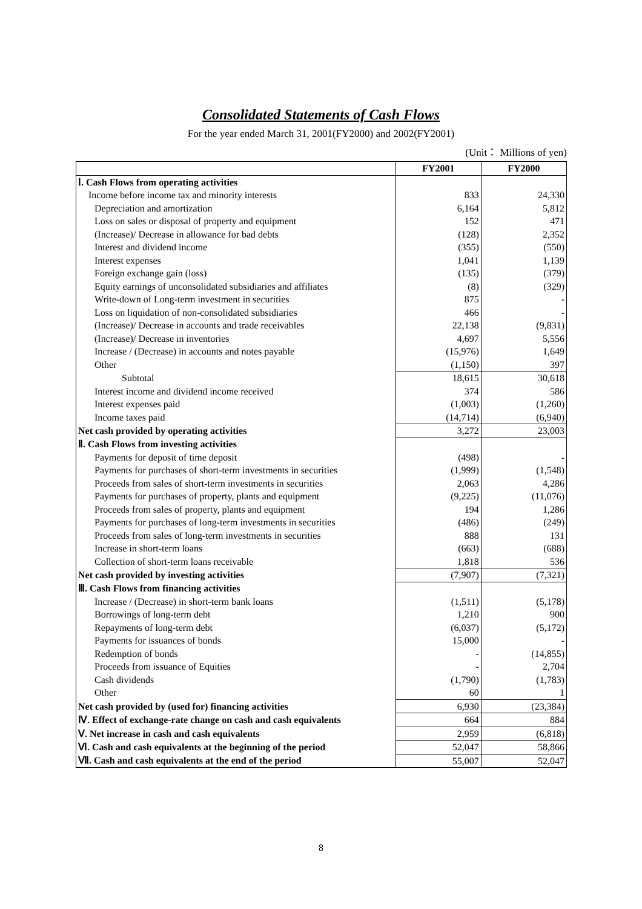Consolidated Statements of Cash Flows
For the year ended March 31, 2001(FY2000) and 2002(FY2001)
(Unit： Millions of yen)
| | FY2001 | FY2000 |
| --- | --- | --- |
| Ⅰ. Cash Flows from operating activities | | |
| Income before income tax and minority interests | 833 | 24,330 |
| Depreciation and amortization | 6,164 | 5,812 |
| Loss on sales or disposal of property and equipment | 152 | 471 |
| (Increase)/ Decrease in allowance for bad debts | (128) | 2,352 |
| Interest and dividend income | (355) | (550) |
| Interest expenses | 1,041 | 1,139 |
| Foreign exchange gain (loss) | (135) | (379) |
| Equity earnings of unconsolidated subsidiaries and affiliates | (8) | (329) |
| Write-down of Long-term investment in securities | 875 | - |
| Loss on liquidation of non-consolidated subsidiaries | 466 | - |
| (Increase)/ Decrease in accounts and trade receivables | 22,138 | (9,831) |
| (Increase)/ Decrease in inventories | 4,697 | 5,556 |
| Increase / (Decrease) in accounts and notes payable | (15,976) | 1,649 |
| Other | (1,150) | 397 |
| Subtotal | 18,615 | 30,618 |
| Interest income and dividend income received | 374 | 586 |
| Interest expenses paid | (1,003) | (1,260) |
| Income taxes paid | (14,714) | (6,940) |
| Net cash provided by operating activities | 3,272 | 23,003 |
| Ⅱ. Cash Flows from investing activities | | |
| Payments for deposit of time deposit | (498) | - |
| Payments for purchases of short-term investments in securities | (1,999) | (1,548) |
| Proceeds from sales of short-term investments in securities | 2,063 | 4,286 |
| Payments for purchases of property, plants and equipment | (9,225) | (11,076) |
| Proceeds from sales of property, plants and equipment | 194 | 1,286 |
| Payments for purchases of long-term investments in securities | (486) | (249) |
| Proceeds from sales of long-term investments in securities | 888 | 131 |
| Increase in short-term loans | (663) | (688) |
| Collection of short-term loans receivable | 1,818 | 536 |
| Net cash provided by investing activities | (7,907) | (7,321) |
| Ⅲ. Cash Flows from financing activities | | |
| Increase / (Decrease) in short-term bank loans | (1,511) | (5,178) |
| Borrowings of long-term debt | 1,210 | 900 |
| Repayments of long-term debt | (6,037) | (5,172) |
| Payments for issuances of bonds | 15,000 | - |
| Redemption of bonds | - | (14,855) |
| Proceeds from issuance of Equities | - | 2,704 |
| Cash dividends | (1,790) | (1,783) |
| Other | 60 | 1 |
| Net cash provided by (used for) financing activities | 6,930 | (23,384) |
| Ⅳ. Effect of exchange-rate change on cash and cash equivalents | 664 | 884 |
| Ⅴ. Net increase in cash and cash equivalents | 2,959 | (6,818) |
| Ⅵ. Cash and cash equivalents at the beginning of the period | 52,047 | 58,866 |
| Ⅶ. Cash and cash equivalents at the end of the period | 55,007 | 52,047 |
8